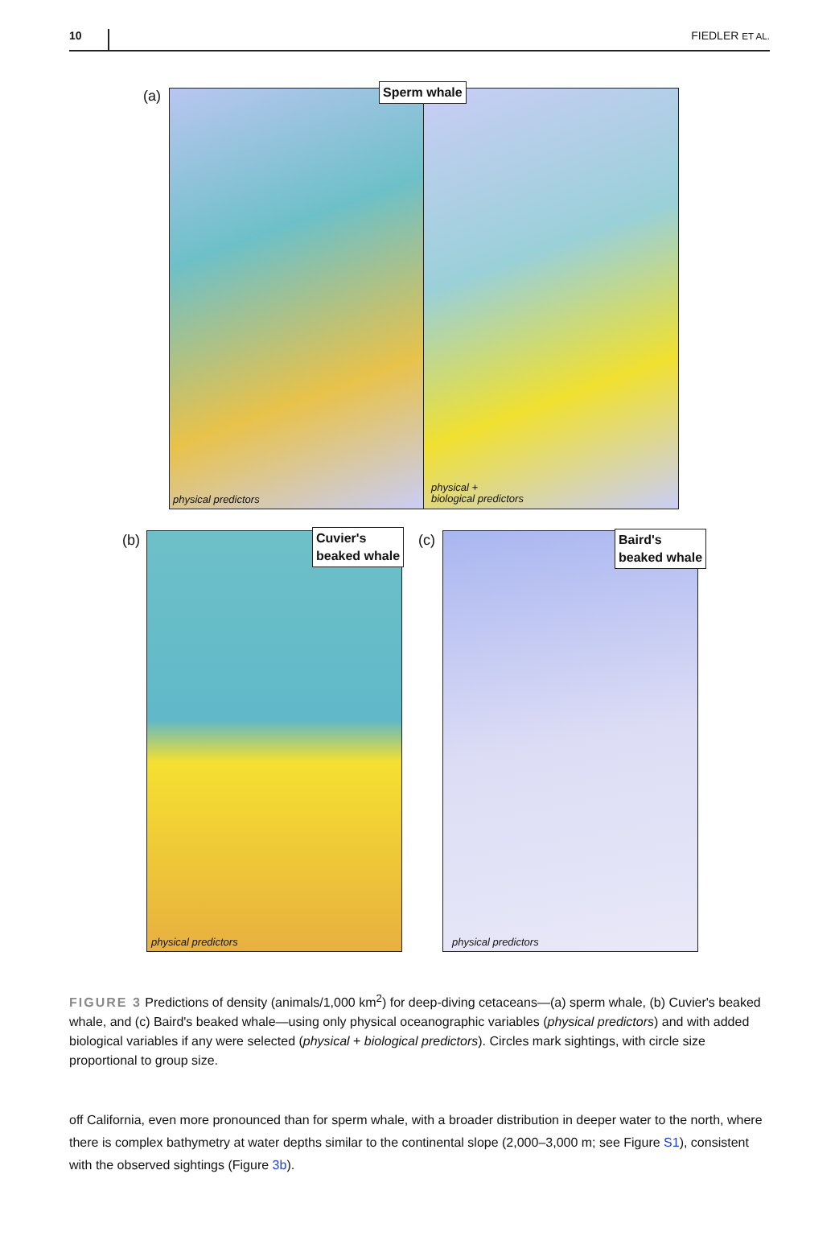10 FIEDLER ET AL.
(a) Sperm whale
physical predictors
physical +
biological predictors
(b)
Cuvier's
beaked whale
physical predictors
(c)
Baird's
beaked whale
physical predictors
FIGURE 3 Predictions of density (animals/1,000 km<sup>2</sup>) for deep-diving cetaceans—(a) sperm whale, (b) Cuvier's beaked whale, and (c) Baird's beaked whale—using only physical oceanographic variables (physical predictors) and with added biological variables if any were selected (physical + biological predictors). Circles mark sightings, with circle size proportional to group size.
off California, even more pronounced than for sperm whale, with a broader distribution in deeper water to the north, where there is complex bathymetry at water depths similar to the continental slope (2,000–3,000 m; see Figure S1), consistent with the observed sightings (Figure 3b).